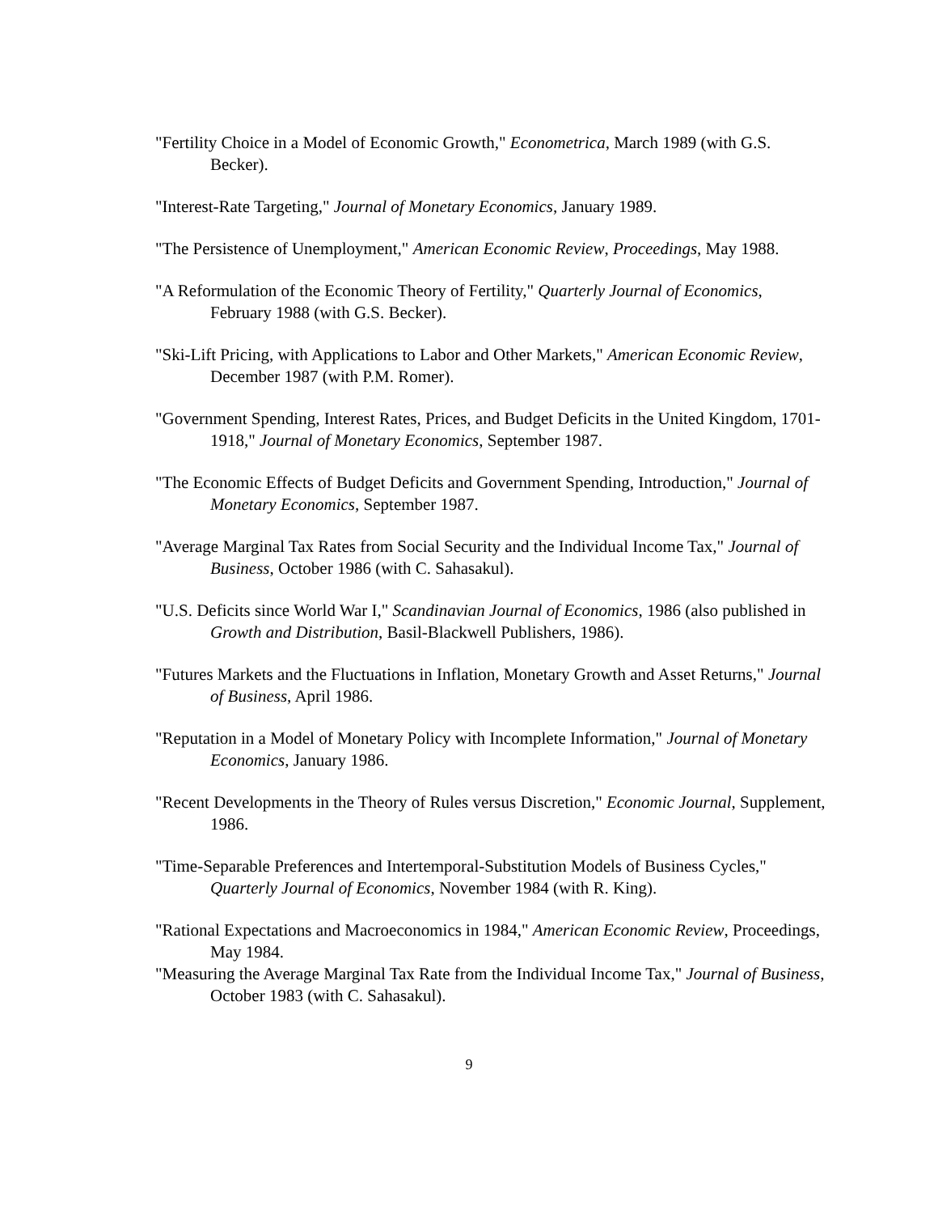"Fertility Choice in a Model of Economic Growth," Econometrica, March 1989 (with G.S. Becker).
"Interest-Rate Targeting," Journal of Monetary Economics, January 1989.
"The Persistence of Unemployment," American Economic Review, Proceedings, May 1988.
"A Reformulation of the Economic Theory of Fertility," Quarterly Journal of Economics, February 1988 (with G.S. Becker).
"Ski-Lift Pricing, with Applications to Labor and Other Markets," American Economic Review, December 1987 (with P.M. Romer).
"Government Spending, Interest Rates, Prices, and Budget Deficits in the United Kingdom, 1701-1918," Journal of Monetary Economics, September 1987.
"The Economic Effects of Budget Deficits and Government Spending, Introduction," Journal of Monetary Economics, September 1987.
"Average Marginal Tax Rates from Social Security and the Individual Income Tax," Journal of Business, October 1986 (with C. Sahasakul).
"U.S. Deficits since World War I," Scandinavian Journal of Economics, 1986 (also published in Growth and Distribution, Basil-Blackwell Publishers, 1986).
"Futures Markets and the Fluctuations in Inflation, Monetary Growth and Asset Returns," Journal of Business, April 1986.
"Reputation in a Model of Monetary Policy with Incomplete Information," Journal of Monetary Economics, January 1986.
"Recent Developments in the Theory of Rules versus Discretion," Economic Journal, Supplement, 1986.
"Time-Separable Preferences and Intertemporal-Substitution Models of Business Cycles," Quarterly Journal of Economics, November 1984 (with R. King).
"Rational Expectations and Macroeconomics in 1984," American Economic Review, Proceedings, May 1984.
"Measuring the Average Marginal Tax Rate from the Individual Income Tax," Journal of Business, October 1983 (with C. Sahasakul).
9